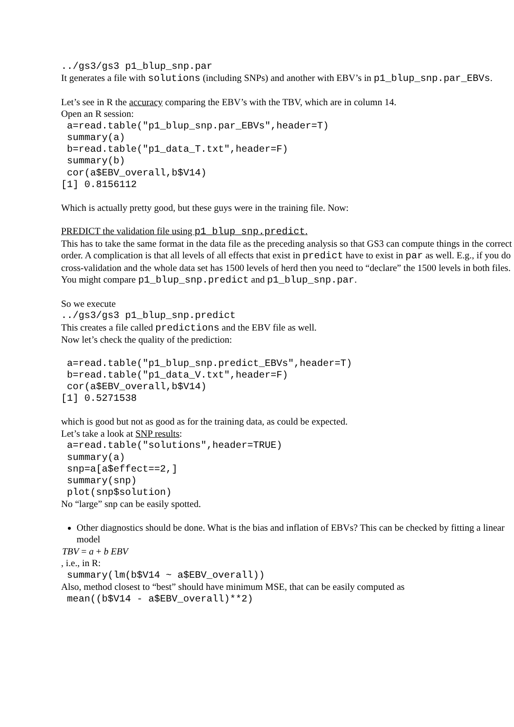../gs3/gs3 p1_blup_snp.par
It generates a file with solutions (including SNPs) and another with EBV’s in p1_blup_snp.par_EBVs.
Let’s see in R the accuracy comparing the EBV’s with the TBV, which are in column 14.
Open an R session:
 a=read.table("p1_blup_snp.par_EBVs",header=T)
 summary(a)
 b=read.table("p1_data_T.txt",header=F)
 summary(b)
 cor(a$EBV_overall,b$V14)
[1] 0.8156112
Which is actually pretty good, but these guys were in the training file. Now:
PREDICT the validation file using p1_blup_snp.predict.
This has to take the same format in the data file as the preceding analysis so that GS3 can compute things in the correct order. A complication is that all levels of all effects that exist in predict have to exist in par as well. E.g., if you do cross-validation and the whole data set has 1500 levels of herd then you need to “declare” the 1500 levels in both files. You might compare p1_blup_snp.predict and p1_blup_snp.par.
So we execute
../gs3/gs3 p1_blup_snp.predict
This creates a file called predictions and the EBV file as well.
Now let’s check the quality of the prediction:
 a=read.table("p1_blup_snp.predict_EBVs",header=T)
 b=read.table("p1_data_V.txt",header=F)
 cor(a$EBV_overall,b$V14)
[1] 0.5271538
which is good but not as good as for the training data, as could be expected.
Let’s take a look at SNP results:
 a=read.table("solutions",header=TRUE)
 summary(a)
 snp=a[a$effect==2,]
 summary(snp)
 plot(snp$solution)
No “large” snp can be easily spotted.
Other diagnostics should be done. What is the bias and inflation of EBVs? This can be checked by fitting a linear model
TBV = a + b EBV
, i.e., in R:
 summary(lm(b$V14 ~ a$EBV_overall))
Also, method closest to “best” should have minimum MSE, that can be easily computed as
 mean((b$V14 - a$EBV_overall)**2)